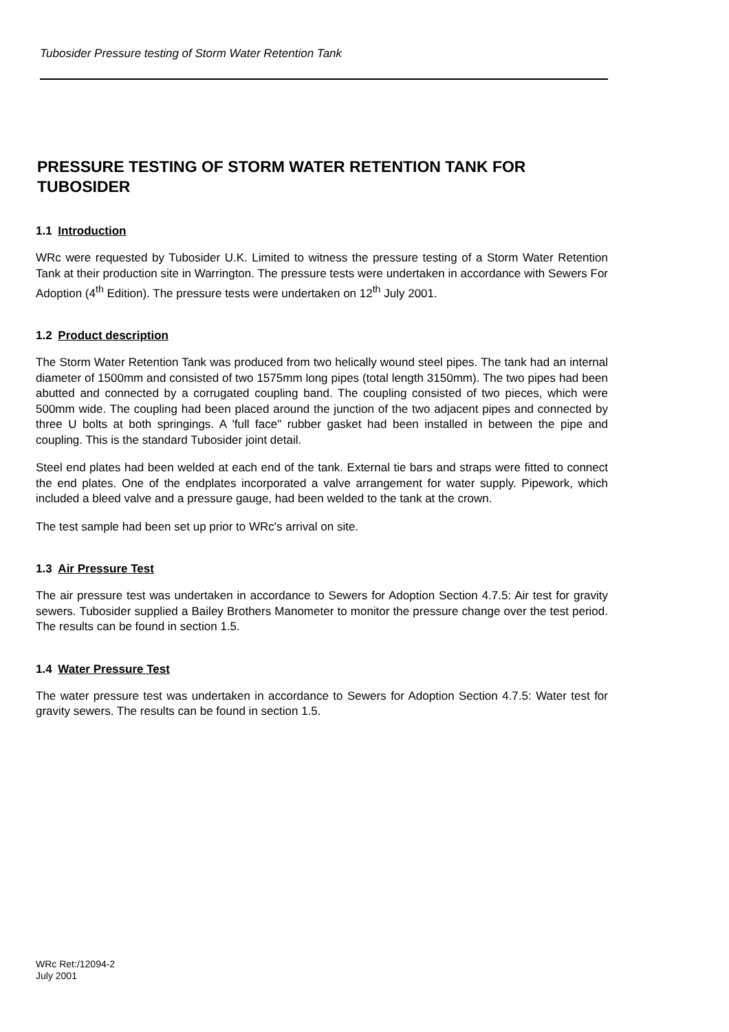Tubosider Pressure testing of Storm Water Retention Tank
PRESSURE TESTING OF STORM WATER RETENTION TANK FOR TUBOSIDER
1.1 Introduction
WRc were requested by Tubosider U.K. Limited to witness the pressure testing of a Storm Water Retention Tank at their production site in Warrington. The pressure tests were undertaken in accordance with Sewers For Adoption (4<sup>th</sup> Edition). The pressure tests were undertaken on 12<sup>th</sup> July 2001.
1.2 Product description
The Storm Water Retention Tank was produced from two helically wound steel pipes. The tank had an internal diameter of 1500mm and consisted of two 1575mm long pipes (total length 3150mm). The two pipes had been abutted and connected by a corrugated coupling band. The coupling consisted of two pieces, which were 500mm wide. The coupling had been placed around the junction of the two adjacent pipes and connected by three U bolts at both springings. A 'full face" rubber gasket had been installed in between the pipe and coupling. This is the standard Tubosider joint detail.
Steel end plates had been welded at each end of the tank. External tie bars and straps were fitted to connect the end plates. One of the endplates incorporated a valve arrangement for water supply. Pipework, which included a bleed valve and a pressure gauge, had been welded to the tank at the crown.
The test sample had been set up prior to WRc's arrival on site.
1.3 Air Pressure Test
The air pressure test was undertaken in accordance to Sewers for Adoption Section 4.7.5: Air test for gravity sewers. Tubosider supplied a Bailey Brothers Manometer to monitor the pressure change over the test period. The results can be found in section 1.5.
1.4 Water Pressure Test
The water pressure test was undertaken in accordance to Sewers for Adoption Section 4.7.5: Water test for gravity sewers. The results can be found in section 1.5.
WRc Ret:/12094-2
July 2001